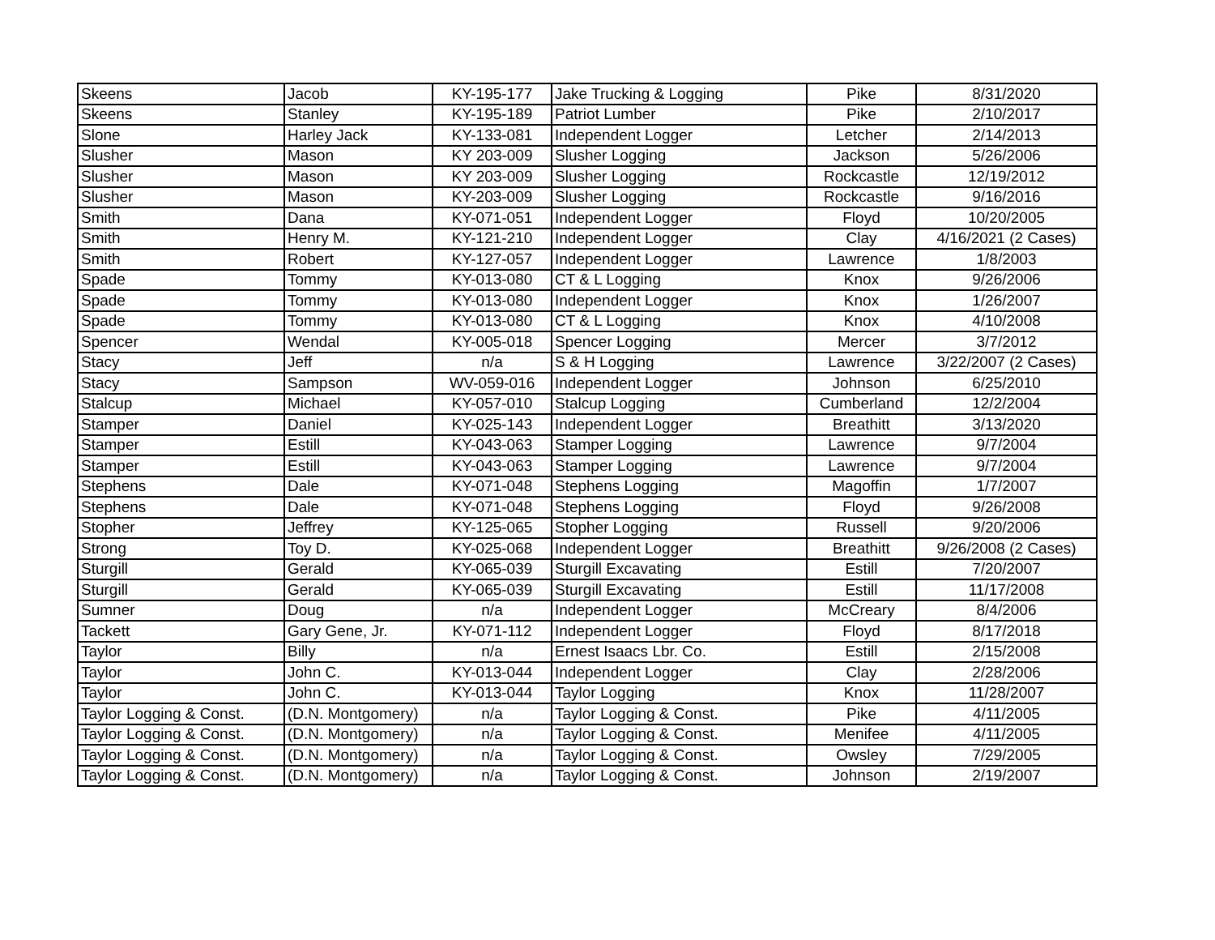| Skeens | Jacob | KY-195-177 | Jake Trucking & Logging | Pike | 8/31/2020 |
| Skeens | Stanley | KY-195-189 | Patriot Lumber | Pike | 2/10/2017 |
| Slone | Harley Jack | KY-133-081 | Independent Logger | Letcher | 2/14/2013 |
| Slusher | Mason | KY 203-009 | Slusher Logging | Jackson | 5/26/2006 |
| Slusher | Mason | KY 203-009 | Slusher Logging | Rockcastle | 12/19/2012 |
| Slusher | Mason | KY-203-009 | Slusher Logging | Rockcastle | 9/16/2016 |
| Smith | Dana | KY-071-051 | Independent Logger | Floyd | 10/20/2005 |
| Smith | Henry M. | KY-121-210 | Independent Logger | Clay | 4/16/2021 (2 Cases) |
| Smith | Robert | KY-127-057 | Independent Logger | Lawrence | 1/8/2003 |
| Spade | Tommy | KY-013-080 | CT & L Logging | Knox | 9/26/2006 |
| Spade | Tommy | KY-013-080 | Independent Logger | Knox | 1/26/2007 |
| Spade | Tommy | KY-013-080 | CT & L Logging | Knox | 4/10/2008 |
| Spencer | Wendal | KY-005-018 | Spencer Logging | Mercer | 3/7/2012 |
| Stacy | Jeff | n/a | S & H Logging | Lawrence | 3/22/2007 (2 Cases) |
| Stacy | Sampson | WV-059-016 | Independent Logger | Johnson | 6/25/2010 |
| Stalcup | Michael | KY-057-010 | Stalcup Logging | Cumberland | 12/2/2004 |
| Stamper | Daniel | KY-025-143 | Independent Logger | Breathitt | 3/13/2020 |
| Stamper | Estill | KY-043-063 | Stamper Logging | Lawrence | 9/7/2004 |
| Stamper | Estill | KY-043-063 | Stamper Logging | Lawrence | 9/7/2004 |
| Stephens | Dale | KY-071-048 | Stephens Logging | Magoffin | 1/7/2007 |
| Stephens | Dale | KY-071-048 | Stephens Logging | Floyd | 9/26/2008 |
| Stopher | Jeffrey | KY-125-065 | Stopher Logging | Russell | 9/20/2006 |
| Strong | Toy D. | KY-025-068 | Independent Logger | Breathitt | 9/26/2008 (2 Cases) |
| Sturgill | Gerald | KY-065-039 | Sturgill Excavating | Estill | 7/20/2007 |
| Sturgill | Gerald | KY-065-039 | Sturgill Excavating | Estill | 11/17/2008 |
| Sumner | Doug | n/a | Independent Logger | McCreary | 8/4/2006 |
| Tackett | Gary Gene, Jr. | KY-071-112 | Independent Logger | Floyd | 8/17/2018 |
| Taylor | Billy | n/a | Ernest Isaacs Lbr. Co. | Estill | 2/15/2008 |
| Taylor | John C. | KY-013-044 | Independent Logger | Clay | 2/28/2006 |
| Taylor | John C. | KY-013-044 | Taylor Logging | Knox | 11/28/2007 |
| Taylor Logging & Const. | (D.N. Montgomery) | n/a | Taylor Logging & Const. | Pike | 4/11/2005 |
| Taylor Logging & Const. | (D.N. Montgomery) | n/a | Taylor Logging & Const. | Menifee | 4/11/2005 |
| Taylor Logging & Const. | (D.N. Montgomery) | n/a | Taylor Logging & Const. | Owsley | 7/29/2005 |
| Taylor Logging & Const. | (D.N. Montgomery) | n/a | Taylor Logging & Const. | Johnson | 2/19/2007 |